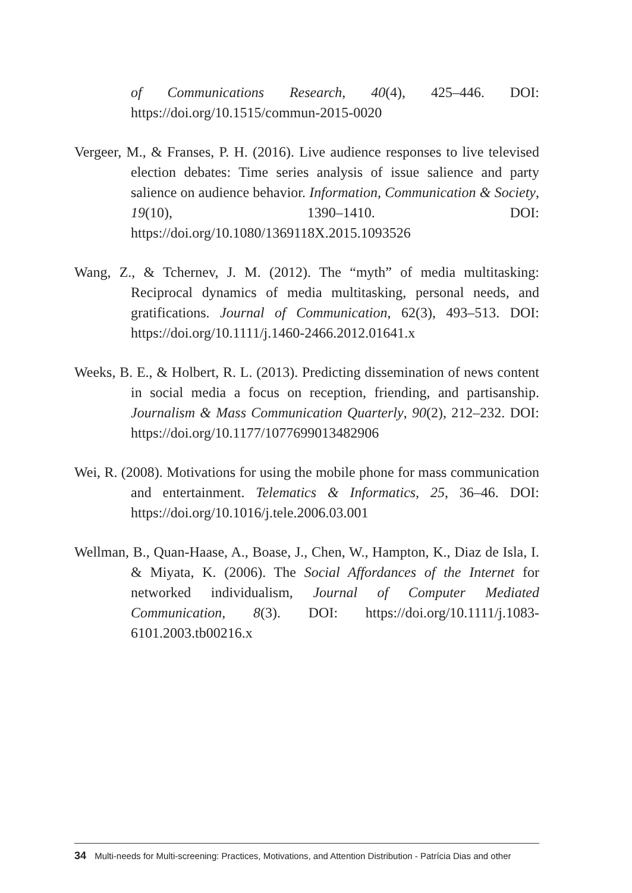of Communications Research, 40(4), 425–446. DOI: https://doi.org/10.1515/commun-2015-0020
Vergeer, M., & Franses, P. H. (2016). Live audience responses to live televised election debates: Time series analysis of issue salience and party salience on audience behavior. Information, Communication & Society, 19(10), 1390–1410. DOI: https://doi.org/10.1080/1369118X.2015.1093526
Wang, Z., & Tchernev, J. M. (2012). The “myth” of media multitasking: Reciprocal dynamics of media multitasking, personal needs, and gratifications. Journal of Communication, 62(3), 493–513. DOI: https://doi.org/10.1111/j.1460-2466.2012.01641.x
Weeks, B. E., & Holbert, R. L. (2013). Predicting dissemination of news content in social media a focus on reception, friending, and partisanship. Journalism & Mass Communication Quarterly, 90(2), 212–232. DOI: https://doi.org/10.1177/1077699013482906
Wei, R. (2008). Motivations for using the mobile phone for mass communication and entertainment. Telematics & Informatics, 25, 36–46. DOI: https://doi.org/10.1016/j.tele.2006.03.001
Wellman, B., Quan-Haase, A., Boase, J., Chen, W., Hampton, K., Diaz de Isla, I. & Miyata, K. (2006). The Social Affordances of the Internet for networked individualism, Journal of Computer Mediated Communication, 8(3). DOI: https://doi.org/10.1111/j.1083-6101.2003.tb00216.x
34 Multi-needs for Multi-screening: Practices, Motivations, and Attention Distribution - Patrícia Dias and other